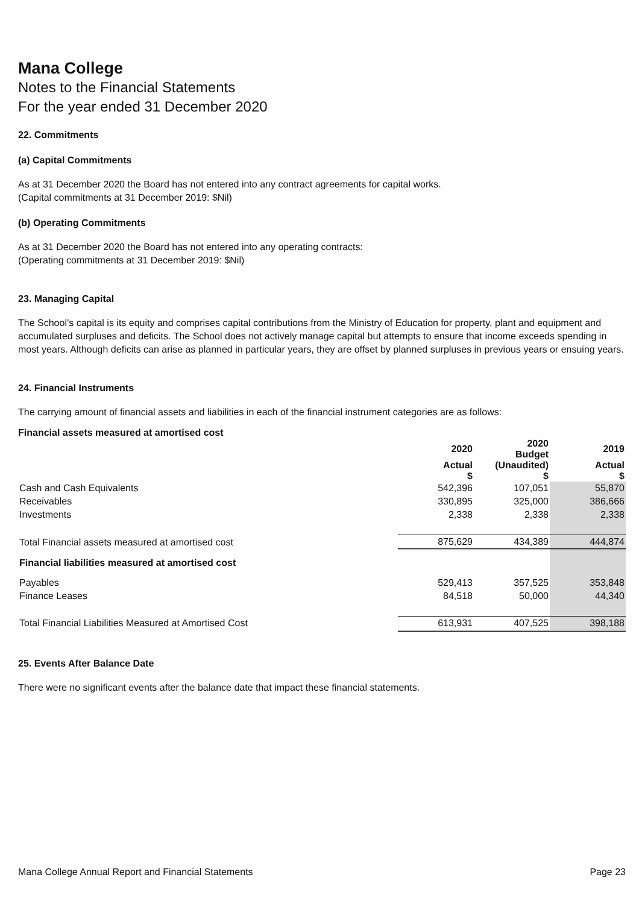Mana College
Notes to the Financial Statements
For the year ended 31 December 2020
22. Commitments
(a) Capital Commitments
As at 31 December 2020 the Board has not entered into any contract agreements for capital works.
(Capital commitments at 31 December 2019: $Nil)
(b) Operating Commitments
As at 31 December 2020 the Board has not entered into any operating contracts:
(Operating commitments at 31 December 2019: $Nil)
23. Managing Capital
The School’s capital is its equity and comprises capital contributions from the Ministry of Education for property, plant and equipment and accumulated surpluses and deficits. The School does not actively manage capital but attempts to ensure that income exceeds spending in most years. Although deficits can arise as planned in particular years, they are offset by planned surpluses in previous years or ensuing years.
24. Financial Instruments
The carrying amount of financial assets and liabilities in each of the financial instrument categories are as follows:
Financial assets measured at amortised cost
| | 2020 | 2020 Budget | 2019 |
| | Actual $ | (Unaudited) $ | Actual $ |
| Cash and Cash Equivalents | 542,396 | 107,051 | 55,870 |
| Receivables | 330,895 | 325,000 | 386,666 |
| Investments | 2,338 | 2,338 | 2,338 |
| Total Financial assets measured at amortised cost | 875,629 | 434,389 | 444,874 |
| Financial liabilities measured at amortised cost | | | |
| Payables | 529,413 | 357,525 | 353,848 |
| Finance Leases | 84,518 | 50,000 | 44,340 |
| Total Financial Liabilities Measured at Amortised Cost | 613,931 | 407,525 | 398,188 |
25. Events After Balance Date
There were no significant events after the balance date that impact these financial statements.
Mana College Annual Report and Financial Statements Page 23